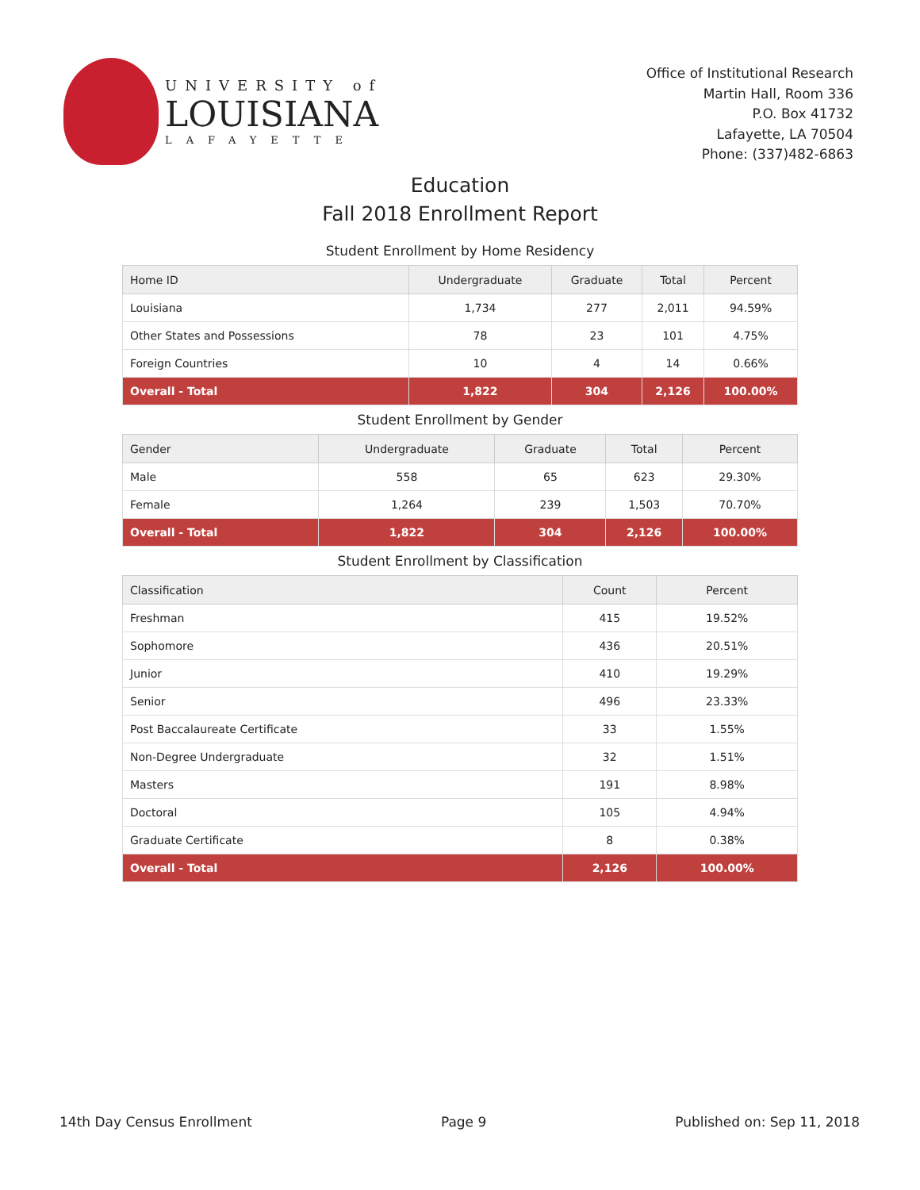UNIVERSITY of
LOUISIANA
LAFAYETTE
Office of Institutional Research
Martin Hall, Room 336
P.O. Box 41732
Lafayette, LA 70504
Phone: (337)482-6863
Education
Fall 2018 Enrollment Report
Student Enrollment by Home Residency
| Home ID | Undergraduate | Graduate | Total | Percent |
| --- | --- | --- | --- | --- |
| Louisiana | 1,734 | 277 | 2,011 | 94.59% |
| Other States and Possessions | 78 | 23 | 101 | 4.75% |
| Foreign Countries | 10 | 4 | 14 | 0.66% |
| Overall - Total | 1,822 | 304 | 2,126 | 100.00% |
Student Enrollment by Gender
| Gender | Undergraduate | Graduate | Total | Percent |
| --- | --- | --- | --- | --- |
| Male | 558 | 65 | 623 | 29.30% |
| Female | 1,264 | 239 | 1,503 | 70.70% |
| Overall - Total | 1,822 | 304 | 2,126 | 100.00% |
Student Enrollment by Classification
| Classification | Count | Percent |
| --- | --- | --- |
| Freshman | 415 | 19.52% |
| Sophomore | 436 | 20.51% |
| Junior | 410 | 19.29% |
| Senior | 496 | 23.33% |
| Post Baccalaureate Certificate | 33 | 1.55% |
| Non-Degree Undergraduate | 32 | 1.51% |
| Masters | 191 | 8.98% |
| Doctoral | 105 | 4.94% |
| Graduate Certificate | 8 | 0.38% |
| Overall - Total | 2,126 | 100.00% |
14th Day Census Enrollment Page 9 Published on: Sep 11, 2018